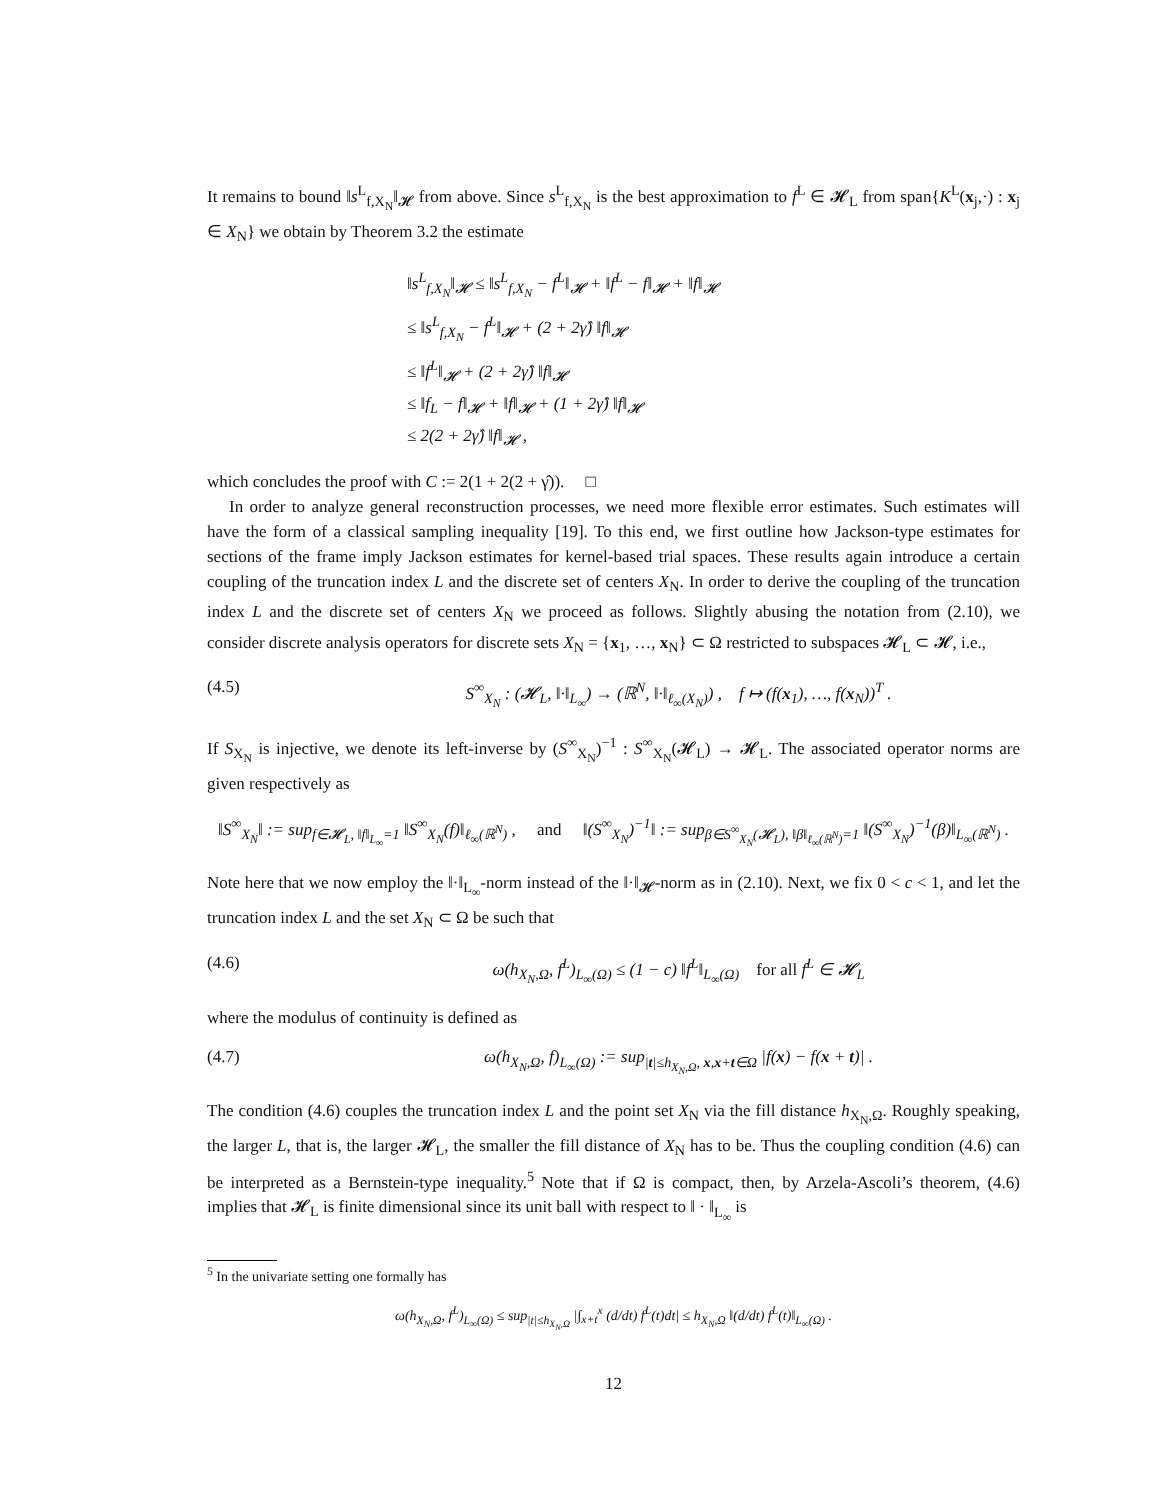It remains to bound ‖s<sup>L</sup><sub>f,X<sub>N</sub></sub>‖<sub>𝓗</sub> from above. Since s<sup>L</sup><sub>f,X<sub>N</sub></sub> is the best approximation to f<sup>L</sup> ∈ 𝓗<sub>L</sub> from span{K<sup>L</sup>(x<sub>j</sub>,·) : x<sub>j</sub> ∈ X<sub>N</sub>} we obtain by Theorem 3.2 the estimate
‖s<sup>L</sup><sub>f,X<sub>N</sub></sub>‖<sub>𝓗</sub> ≤ ‖s<sup>L</sup><sub>f,X<sub>N</sub></sub> − f<sup>L</sup>‖<sub>𝓗</sub> + ‖f<sup>L</sup> − f‖<sub>𝓗</sub> + ‖f‖<sub>𝓗</sub>
≤ ‖s<sup>L</sup><sub>f,X<sub>N</sub></sub> − f<sup>L</sup>‖<sub>𝓗</sub> + (2 + 2γ̂) ‖f‖<sub>𝓗</sub>
≤ ‖f<sup>L</sup>‖<sub>𝓗</sub> + (2 + 2γ̂) ‖f‖<sub>𝓗</sub>
≤ ‖f<sub>L</sub> − f‖<sub>𝓗</sub> + ‖f‖<sub>𝓗</sub> + (1 + 2γ̂) ‖f‖<sub>𝓗</sub>
≤ 2(2 + 2γ̂) ‖f‖<sub>𝓗</sub> ,
which concludes the proof with C := 2(1 + 2(2 + γ̂)). □
In order to analyze general reconstruction processes, we need more flexible error estimates. Such estimates will have the form of a classical sampling inequality [19]. To this end, we first outline how Jackson-type estimates for sections of the frame imply Jackson estimates for kernel-based trial spaces. These results again introduce a certain coupling of the truncation index L and the discrete set of centers X<sub>N</sub>. In order to derive the coupling of the truncation index L and the discrete set of centers X<sub>N</sub> we proceed as follows. Slightly abusing the notation from (2.10), we consider discrete analysis operators for discrete sets X<sub>N</sub> = {x<sub>1</sub>, …, x<sub>N</sub>} ⊂ Ω restricted to subspaces 𝓗<sub>L</sub> ⊂ 𝓗, i.e.,
(4.5) S<sup>∞</sup><sub>X<sub>N</sub></sub> : (𝓗<sub>L</sub>, ‖·‖<sub>L<sub>∞</sub></sub>) → (ℝ<sup>N</sup>, ‖·‖<sub>ℓ<sub>∞</sub>(X<sub>N</sub>)</sub>) , f ↦ (f(x<sub>1</sub>), …, f(x<sub>N</sub>))<sup>T</sup> .
If S<sub>X<sub>N</sub></sub> is injective, we denote its left-inverse by (S<sup>∞</sup><sub>X<sub>N</sub></sub>)<sup>−1</sup> : S<sup>∞</sup><sub>X<sub>N</sub></sub>(𝓗<sub>L</sub>) → 𝓗<sub>L</sub>. The associated operator norms are given respectively as
‖S<sup>∞</sup><sub>X<sub>N</sub></sub>‖ := sup<sub>f∈𝓗<sub>L</sub>, ‖f‖<sub>L<sub>∞</sub></sub>=1</sub> ‖S<sup>∞</sup><sub>X<sub>N</sub></sub>(f)‖<sub>ℓ<sub>∞</sub>(ℝ<sup>N</sup>)</sub> , and ‖(S<sup>∞</sup><sub>X<sub>N</sub></sub>)<sup>−1</sup>‖ := sup<sub>β∈S<sup>∞</sup><sub>X<sub>N</sub></sub>(𝓗<sub>L</sub>), ‖β‖<sub>ℓ<sub>∞</sub>(ℝ<sup>N</sup>)</sub>=1</sub> ‖(S<sup>∞</sup><sub>X<sub>N</sub></sub>)<sup>−1</sup>(β)‖<sub>L<sub>∞</sub>(ℝ<sup>N</sup>)</sub> .
Note here that we now employ the ‖·‖<sub>L<sub>∞</sub></sub>-norm instead of the ‖·‖<sub>𝓗</sub>-norm as in (2.10). Next, we fix 0 < c < 1, and let the truncation index L and the set X<sub>N</sub> ⊂ Ω be such that
(4.6) ω(h<sub>X<sub>N</sub>,Ω</sub>, f<sup>L</sup>)<sub>L<sub>∞</sub>(Ω)</sub> ≤ (1 − c) ‖f<sup>L</sup>‖<sub>L<sub>∞</sub>(Ω)</sub> for all f<sup>L</sup> ∈ 𝓗<sub>L</sub>
where the modulus of continuity is defined as
(4.7) ω(h<sub>X<sub>N</sub>,Ω</sub>, f)<sub>L<sub>∞</sub>(Ω)</sub> := sup<sub>|t|≤h<sub>X<sub>N</sub>,Ω</sub>, x,x+t∈Ω</sub> |f(x) − f(x + t)| .
The condition (4.6) couples the truncation index L and the point set X<sub>N</sub> via the fill distance h<sub>X<sub>N</sub>,Ω</sub>. Roughly speaking, the larger L, that is, the larger 𝓗<sub>L</sub>, the smaller the fill distance of X<sub>N</sub> has to be. Thus the coupling condition (4.6) can be interpreted as a Bernstein-type inequality.<sup>5</sup> Note that if Ω is compact, then, by Arzela-Ascoli’s theorem, (4.6) implies that 𝓗<sub>L</sub> is finite dimensional since its unit ball with respect to ‖ · ‖<sub>L<sub>∞</sub></sub> is
<sup>5</sup> In the univariate setting one formally has
ω(h<sub>X<sub>N</sub>,Ω</sub>, f<sup>L</sup>)<sub>L<sub>∞</sub>(Ω)</sub> ≤ sup<sub>|t|≤h<sub>X<sub>N</sub>,Ω</sub></sub> |∫<sub>x+t</sub><sup>x</sup> (d/dt) f<sup>L</sup>(t)dt| ≤ h<sub>X<sub>N</sub>,Ω</sub> ‖(d/dt) f<sup>L</sup>(t)‖<sub>L<sub>∞</sub>(Ω)</sub> .
12